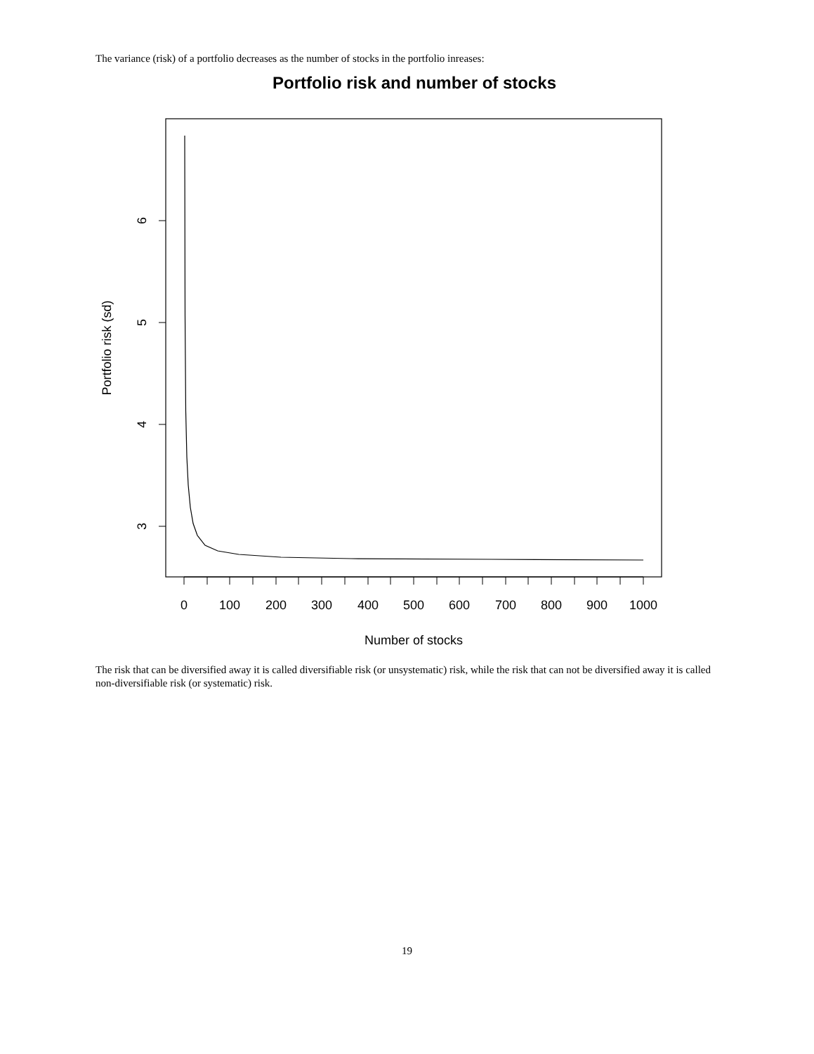The variance (risk) of a portfolio decreases as the number of stocks in the portfolio inreases:
Portfolio risk and number of stocks
6
5
4
3
Portfolio risk (sd)
0
100
200
300
400
500
600
700
800
900
1000
Number of stocks
The risk that can be diversified away it is called diversifiable risk (or unsystematic) risk, while the risk that can not be diversified away it is called non-diversifiable risk (or systematic) risk.
19